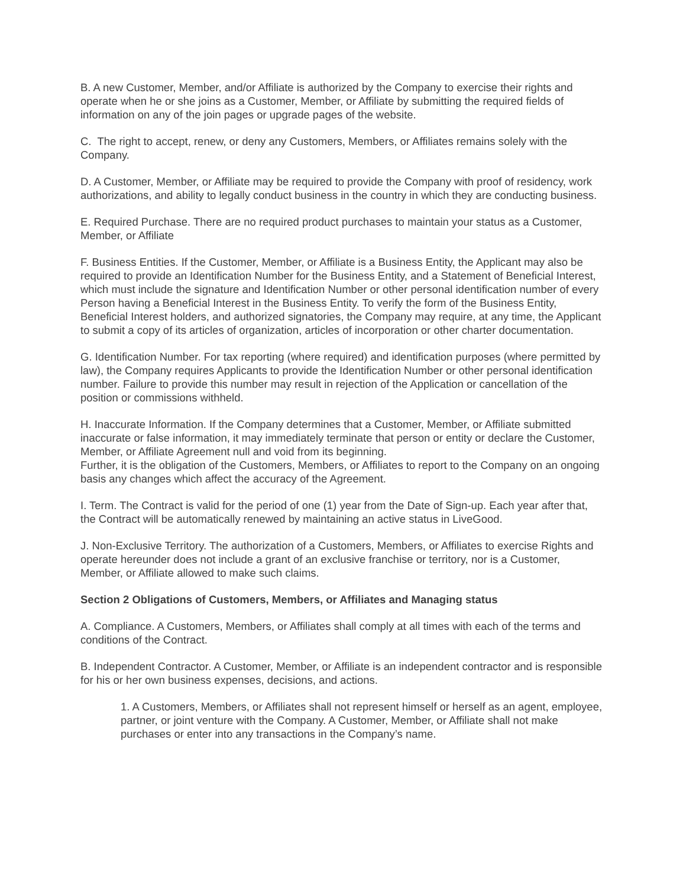B. A new Customer, Member, and/or Affiliate is authorized by the Company to exercise their rights and operate when he or she joins as a Customer, Member, or Affiliate by submitting the required fields of information on any of the join pages or upgrade pages of the website.
C. The right to accept, renew, or deny any Customers, Members, or Affiliates remains solely with the Company.
D. A Customer, Member, or Affiliate may be required to provide the Company with proof of residency, work authorizations, and ability to legally conduct business in the country in which they are conducting business.
E. Required Purchase. There are no required product purchases to maintain your status as a Customer, Member, or Affiliate
F. Business Entities. If the Customer, Member, or Affiliate is a Business Entity, the Applicant may also be required to provide an Identification Number for the Business Entity, and a Statement of Beneficial Interest, which must include the signature and Identification Number or other personal identification number of every Person having a Beneficial Interest in the Business Entity. To verify the form of the Business Entity, Beneficial Interest holders, and authorized signatories, the Company may require, at any time, the Applicant to submit a copy of its articles of organization, articles of incorporation or other charter documentation.
G. Identification Number. For tax reporting (where required) and identification purposes (where permitted by law), the Company requires Applicants to provide the Identification Number or other personal identification number. Failure to provide this number may result in rejection of the Application or cancellation of the position or commissions withheld.
H. Inaccurate Information. If the Company determines that a Customer, Member, or Affiliate submitted inaccurate or false information, it may immediately terminate that person or entity or declare the Customer, Member, or Affiliate Agreement null and void from its beginning.
Further, it is the obligation of the Customers, Members, or Affiliates to report to the Company on an ongoing basis any changes which affect the accuracy of the Agreement.
I. Term. The Contract is valid for the period of one (1) year from the Date of Sign-up. Each year after that, the Contract will be automatically renewed by maintaining an active status in LiveGood.
J. Non-Exclusive Territory. The authorization of a Customers, Members, or Affiliates to exercise Rights and operate hereunder does not include a grant of an exclusive franchise or territory, nor is a Customer, Member, or Affiliate allowed to make such claims.
Section 2 Obligations of Customers, Members, or Affiliates and Managing status
A. Compliance. A Customers, Members, or Affiliates shall comply at all times with each of the terms and conditions of the Contract.
B. Independent Contractor. A Customer, Member, or Affiliate is an independent contractor and is responsible for his or her own business expenses, decisions, and actions.
1. A Customers, Members, or Affiliates shall not represent himself or herself as an agent, employee, partner, or joint venture with the Company. A Customer, Member, or Affiliate shall not make purchases or enter into any transactions in the Company’s name.